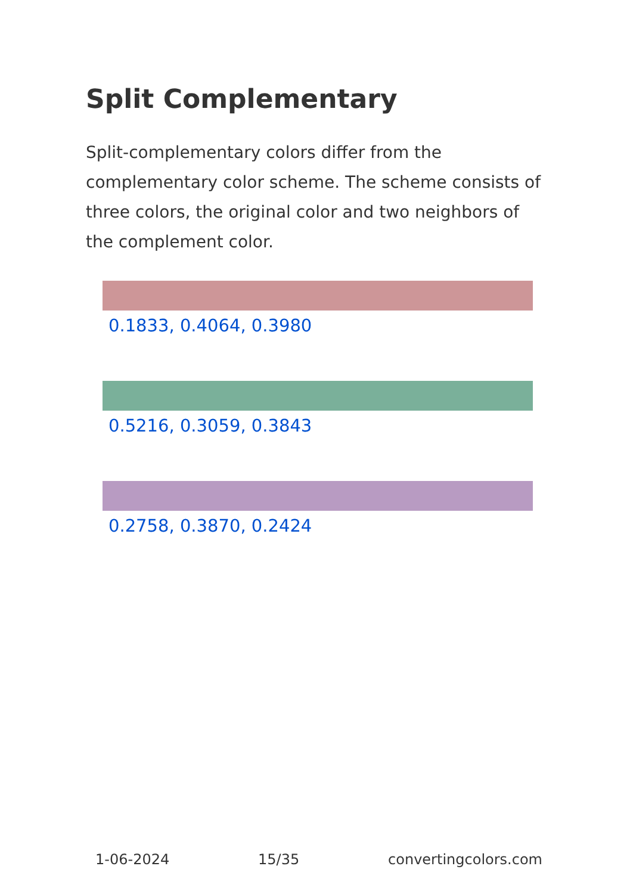Split Complementary
Split-complementary colors differ from the complementary color scheme. The scheme consists of three colors, the original color and two neighbors of the complement color.
0.1833, 0.4064, 0.3980
0.5216, 0.3059, 0.3843
0.2758, 0.3870, 0.2424
1-06-2024 15/35 convertingcolors.com